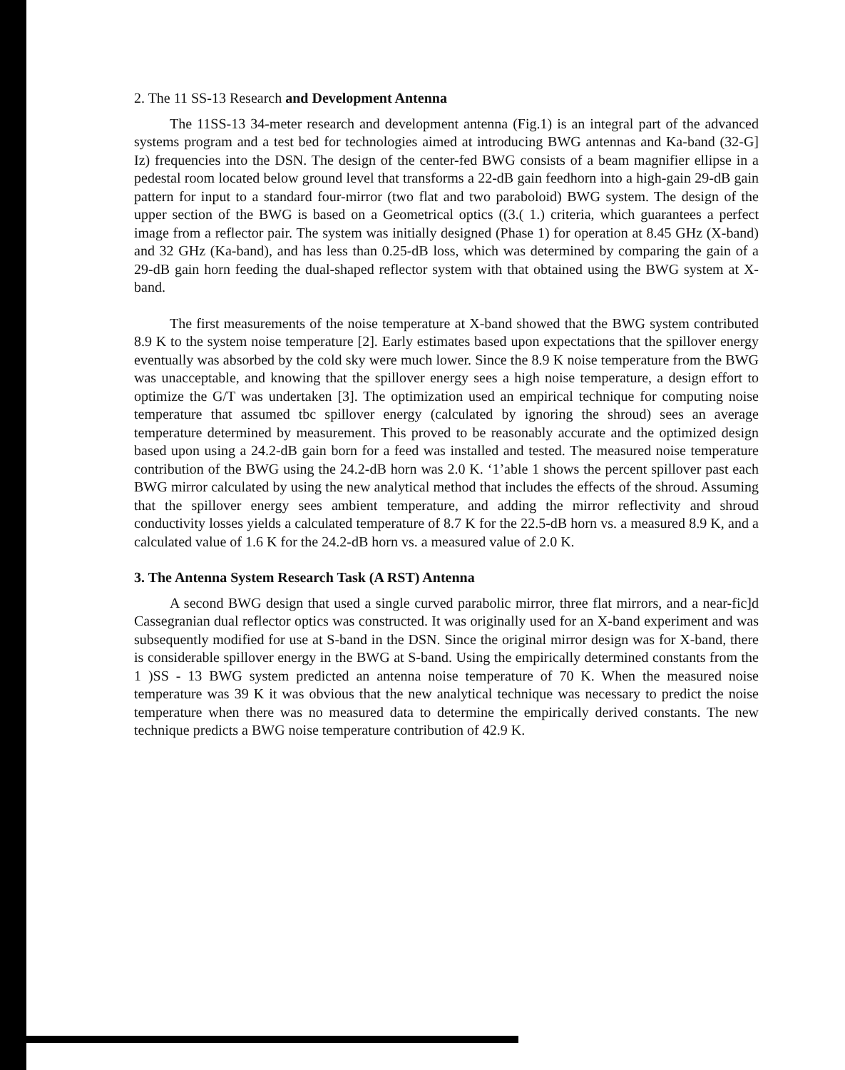2. The 11 SS-13 Research and Development Antenna
The 11SS-13 34-meter research and development antenna (Fig.1) is an integral part of the advanced systems program and a test bed for technologies aimed at introducing BWG antennas and Ka-band (32-G] Iz) frequencies into the DSN. The design of the center-fed BWG consists of a beam magnifier ellipse in a pedestal room located below ground level that transforms a 22-dB gain feedhorn into a high-gain 29-dB gain pattern for input to a standard four-mirror (two flat and two paraboloid) BWG system. The design of the upper section of the BWG is based on a Geometrical optics ((3.( 1.) criteria, which guarantees a perfect image from a reflector pair. The system was initially designed (Phase 1) for operation at 8.45 GHz (X-band) and 32 GHz (Ka-band), and has less than 0.25-dB loss, which was determined by comparing the gain of a 29-dB gain horn feeding the dual-shaped reflector system with that obtained using the BWG system at X-band.
The first measurements of the noise temperature at X-band showed that the BWG system contributed 8.9 K to the system noise temperature [2]. Early estimates based upon expectations that the spillover energy eventually was absorbed by the cold sky were much lower. Since the 8.9 K noise temperature from the BWG was unacceptable, and knowing that the spillover energy sees a high noise temperature, a design effort to optimize the G/T was undertaken [3]. The optimization used an empirical technique for computing noise temperature that assumed tbc spillover energy (calculated by ignoring the shroud) sees an average temperature determined by measurement. This proved to be reasonably accurate and the optimized design based upon using a 24.2-dB gain born for a feed was installed and tested. The measured noise temperature contribution of the BWG using the 24.2-dB horn was 2.0 K. ‘1’able 1 shows the percent spillover past each BWG mirror calculated by using the new analytical method that includes the effects of the shroud. Assuming that the spillover energy sees ambient temperature, and adding the mirror reflectivity and shroud conductivity losses yields a calculated temperature of 8.7 K for the 22.5-dB horn vs. a measured 8.9 K, and a calculated value of 1.6 K for the 24.2-dB horn vs. a measured value of 2.0 K.
3. The Antenna System Research Task (A RST) Antenna
A second BWG design that used a single curved parabolic mirror, three flat mirrors, and a near-fic]d Cassegranian dual reflector optics was constructed. It was originally used for an X-band experiment and was subsequently modified for use at S-band in the DSN. Since the original mirror design was for X-band, there is considerable spillover energy in the BWG at S-band. Using the empirically determined constants from the 1 )SS - 13 BWG system predicted an antenna noise temperature of 70 K. When the measured noise temperature was 39 K it was obvious that the new analytical technique was necessary to predict the noise temperature when there was no measured data to determine the empirically derived constants. The new technique predicts a BWG noise temperature contribution of 42.9 K.